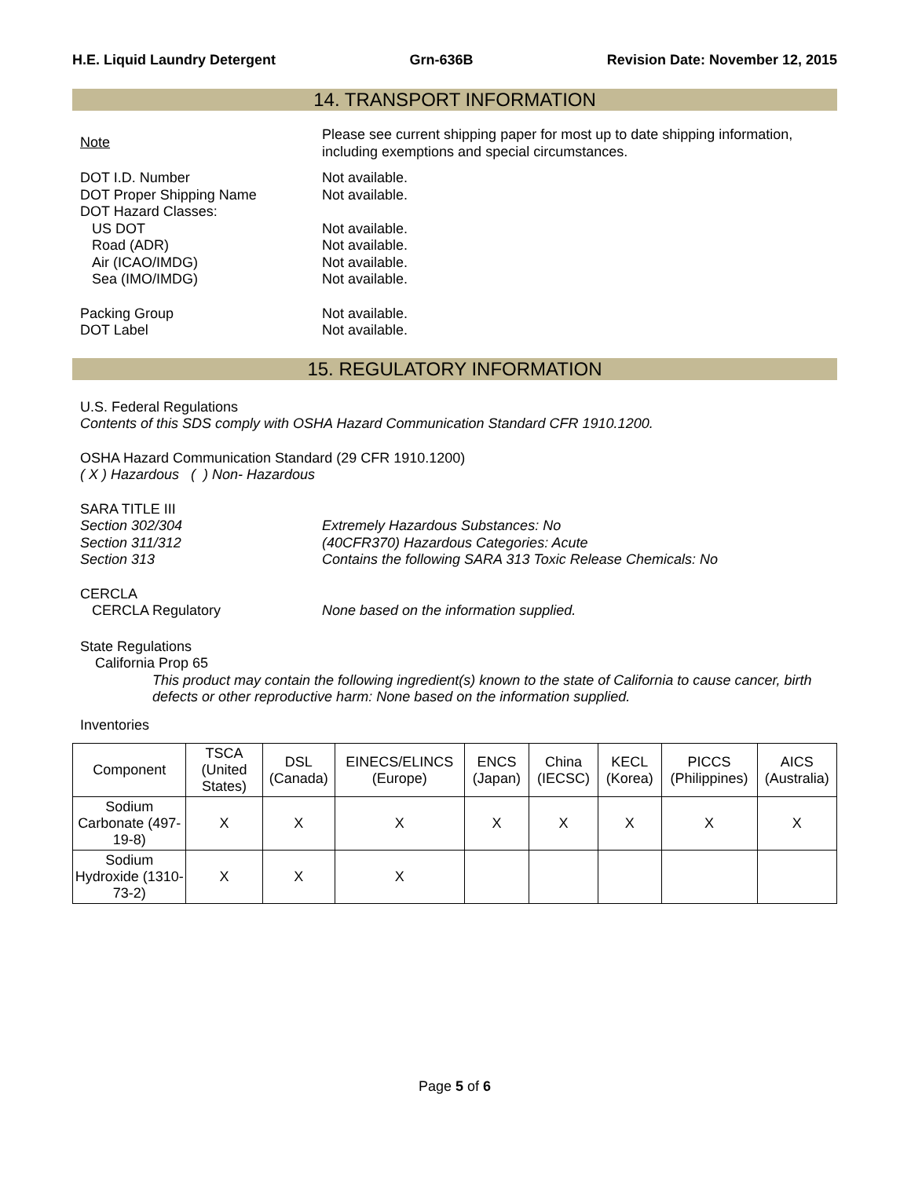H.E. Liquid Laundry Detergent Grn-636B Revision Date: November 12, 2015
14. TRANSPORT INFORMATION
Note
Please see current shipping paper for most up to date shipping information, including exemptions and special circumstances.
DOT I.D. Number Not available.
DOT Proper Shipping Name Not available.
DOT Hazard Classes:
US DOT Not available.
Road (ADR) Not available.
Air (ICAO/IMDG) Not available.
Sea (IMO/IMDG) Not available.
Packing Group Not available.
DOT Label Not available.
15. REGULATORY INFORMATION
U.S. Federal Regulations
Contents of this SDS comply with OSHA Hazard Communication Standard CFR 1910.1200.
OSHA Hazard Communication Standard (29 CFR 1910.1200)
( X ) Hazardous ( ) Non- Hazardous
SARA TITLE III
Section 302/304 Extremely Hazardous Substances: No
Section 311/312 (40CFR370) Hazardous Categories: Acute
Section 313 Contains the following SARA 313 Toxic Release Chemicals: No
CERCLA
CERCLA Regulatory None based on the information supplied.
State Regulations
California Prop 65
This product may contain the following ingredient(s) known to the state of California to cause cancer, birth defects or other reproductive harm: None based on the information supplied.
Inventories
| Component | TSCA (United States) | DSL (Canada) | EINECS/ELINCS (Europe) | ENCS (Japan) | China (IECSC) | KECL (Korea) | PICCS (Philippines) | AICS (Australia) |
| --- | --- | --- | --- | --- | --- | --- | --- | --- |
| Sodium Carbonate (497-19-8) | X | X | X | X | X | X | X | X |
| Sodium Hydroxide (1310-73-2) | X | X | X | | | | | |
Page 5 of 6